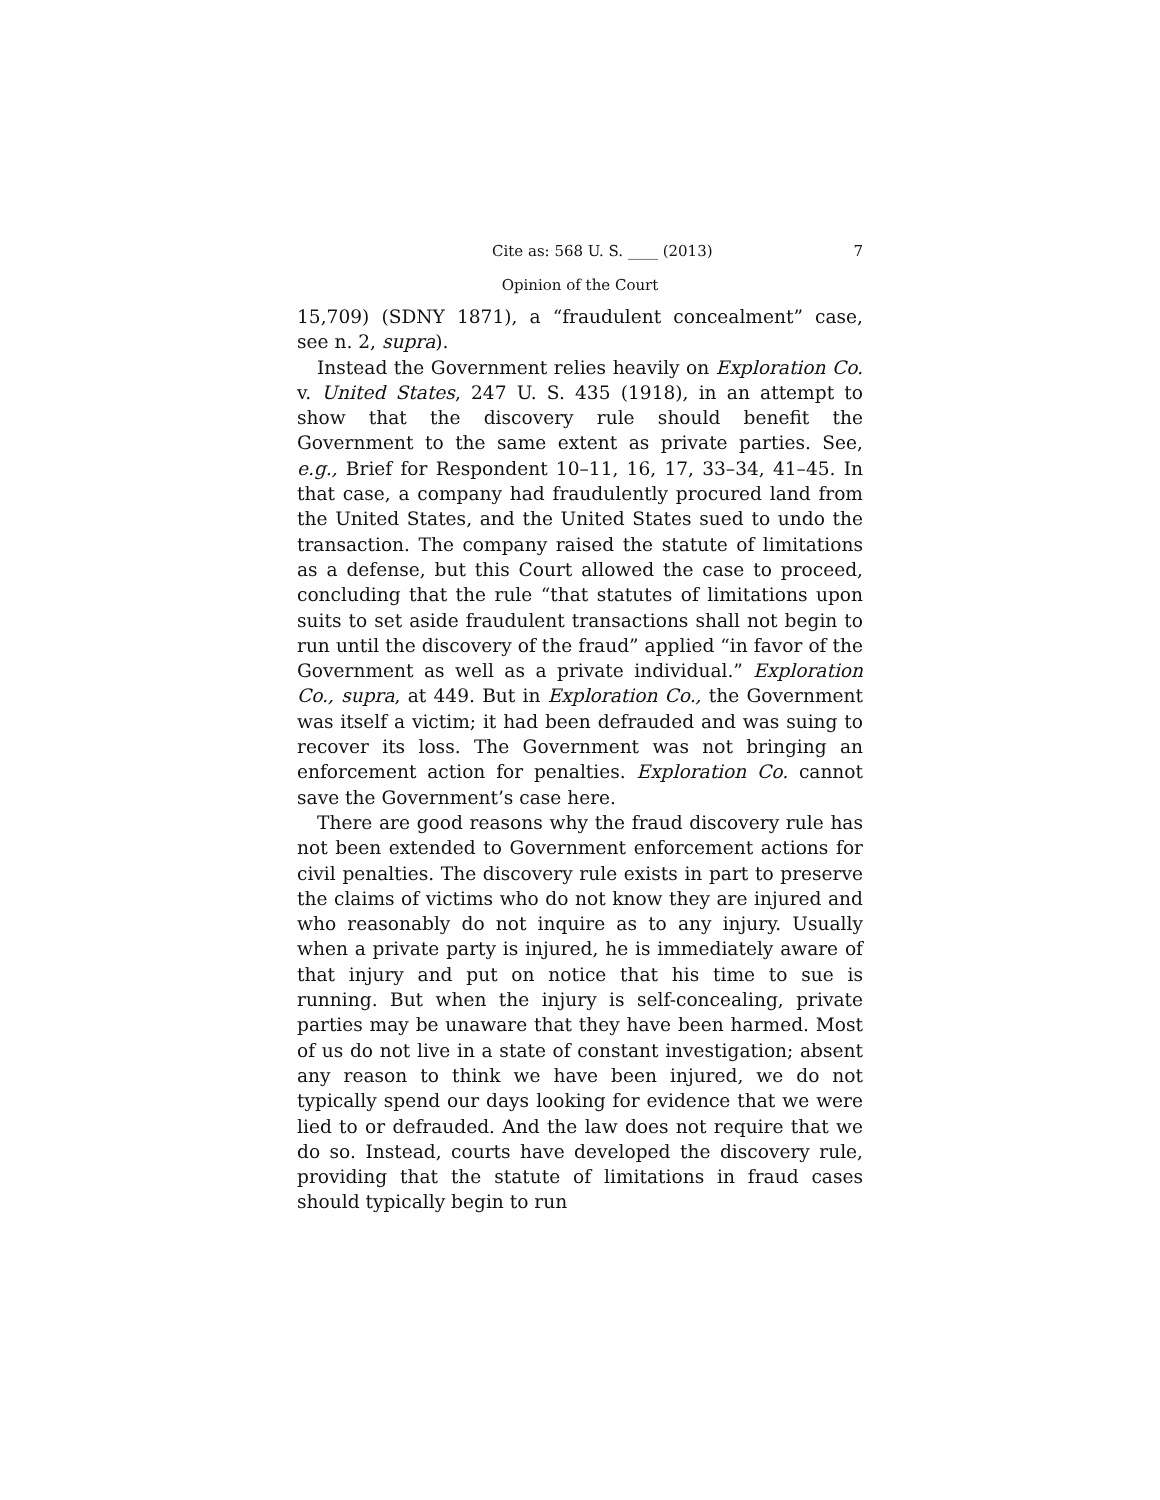Cite as: 568 U. S. ____ (2013) 7
Opinion of the Court
15,709) (SDNY 1871), a “fraudulent concealment” case, see n. 2, supra).
Instead the Government relies heavily on Exploration Co. v. United States, 247 U. S. 435 (1918), in an attempt to show that the discovery rule should benefit the Government to the same extent as private parties. See, e.g., Brief for Respondent 10–11, 16, 17, 33–34, 41–45. In that case, a company had fraudulently procured land from the United States, and the United States sued to undo the transaction. The company raised the statute of limitations as a defense, but this Court allowed the case to proceed, concluding that the rule “that statutes of limitations upon suits to set aside fraudulent transactions shall not begin to run until the discovery of the fraud” applied “in favor of the Government as well as a private individual.” Exploration Co., supra, at 449. But in Exploration Co., the Government was itself a victim; it had been defrauded and was suing to recover its loss. The Government was not bringing an enforcement action for penalties. Exploration Co. cannot save the Government’s case here.
There are good reasons why the fraud discovery rule has not been extended to Government enforcement actions for civil penalties. The discovery rule exists in part to preserve the claims of victims who do not know they are injured and who reasonably do not inquire as to any injury. Usually when a private party is injured, he is immediately aware of that injury and put on notice that his time to sue is running. But when the injury is self-concealing, private parties may be unaware that they have been harmed. Most of us do not live in a state of constant investigation; absent any reason to think we have been injured, we do not typically spend our days looking for evidence that we were lied to or defrauded. And the law does not require that we do so. Instead, courts have developed the discovery rule, providing that the statute of limitations in fraud cases should typically begin to run